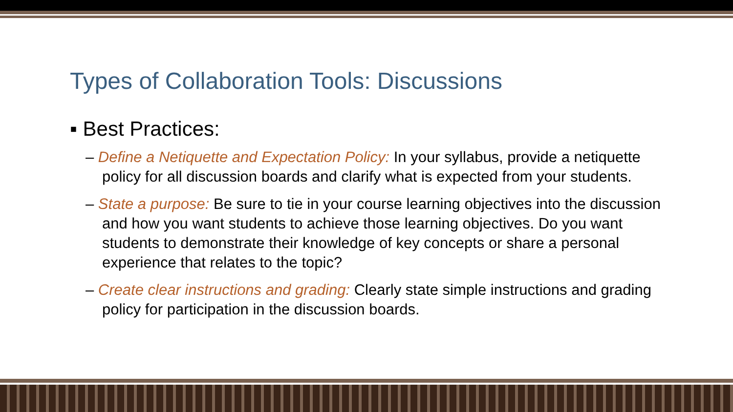Types of Collaboration Tools: Discussions
▪ Best Practices:
– Define a Netiquette and Expectation Policy: In your syllabus, provide a netiquette policy for all discussion boards and clarify what is expected from your students.
– State a purpose: Be sure to tie in your course learning objectives into the discussion and how you want students to achieve those learning objectives. Do you want students to demonstrate their knowledge of key concepts or share a personal experience that relates to the topic?
– Create clear instructions and grading: Clearly state simple instructions and grading policy for participation in the discussion boards.